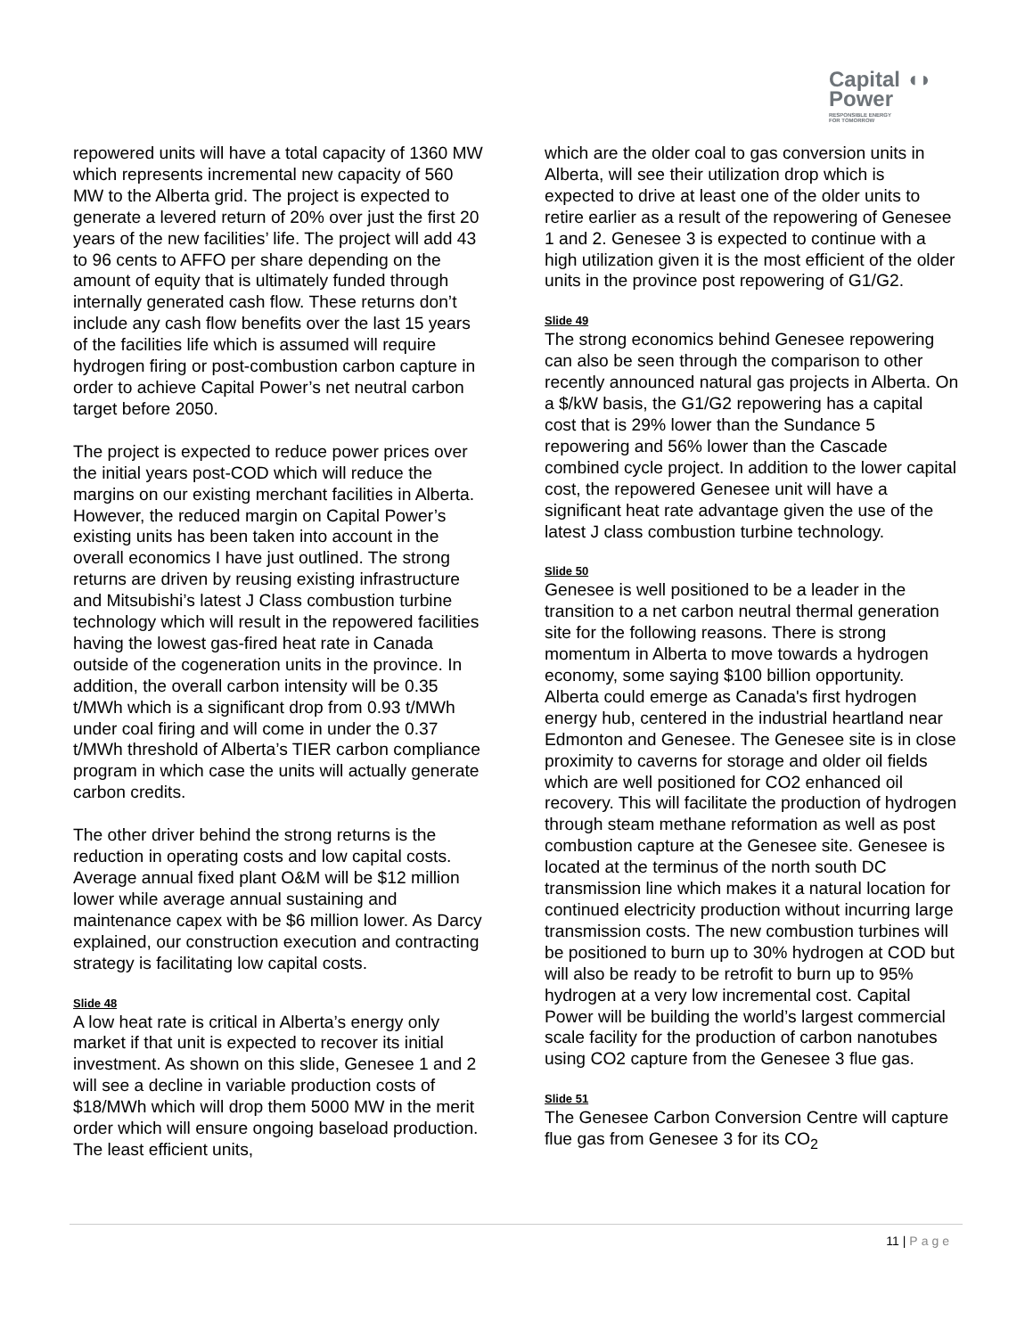Capital ◖◗
Power
RESPONSIBLE ENERGY
FOR TOMORROW
repowered units will have a total capacity of 1360 MW which represents incremental new capacity of 560 MW to the Alberta grid. The project is expected to generate a levered return of 20% over just the first 20 years of the new facilities’ life. The project will add 43 to 96 cents to AFFO per share depending on the amount of equity that is ultimately funded through internally generated cash flow. These returns don’t include any cash flow benefits over the last 15 years of the facilities life which is assumed will require hydrogen firing or post-combustion carbon capture in order to achieve Capital Power’s net neutral carbon target before 2050.
The project is expected to reduce power prices over the initial years post-COD which will reduce the margins on our existing merchant facilities in Alberta. However, the reduced margin on Capital Power’s existing units has been taken into account in the overall economics I have just outlined. The strong returns are driven by reusing existing infrastructure and Mitsubishi’s latest J Class combustion turbine technology which will result in the repowered facilities having the lowest gas-fired heat rate in Canada outside of the cogeneration units in the province. In addition, the overall carbon intensity will be 0.35 t/MWh which is a significant drop from 0.93 t/MWh under coal firing and will come in under the 0.37 t/MWh threshold of Alberta’s TIER carbon compliance program in which case the units will actually generate carbon credits.
The other driver behind the strong returns is the reduction in operating costs and low capital costs. Average annual fixed plant O&M will be $12 million lower while average annual sustaining and maintenance capex with be $6 million lower. As Darcy explained, our construction execution and contracting strategy is facilitating low capital costs.
Slide 48
A low heat rate is critical in Alberta’s energy only market if that unit is expected to recover its initial investment. As shown on this slide, Genesee 1 and 2 will see a decline in variable production costs of $18/MWh which will drop them 5000 MW in the merit order which will ensure ongoing baseload production. The least efficient units,
which are the older coal to gas conversion units in Alberta, will see their utilization drop which is expected to drive at least one of the older units to retire earlier as a result of the repowering of Genesee 1 and 2. Genesee 3 is expected to continue with a high utilization given it is the most efficient of the older units in the province post repowering of G1/G2.
Slide 49
The strong economics behind Genesee repowering can also be seen through the comparison to other recently announced natural gas projects in Alberta. On a $/kW basis, the G1/G2 repowering has a capital cost that is 29% lower than the Sundance 5 repowering and 56% lower than the Cascade combined cycle project. In addition to the lower capital cost, the repowered Genesee unit will have a significant heat rate advantage given the use of the latest J class combustion turbine technology.
Slide 50
Genesee is well positioned to be a leader in the transition to a net carbon neutral thermal generation site for the following reasons. There is strong momentum in Alberta to move towards a hydrogen economy, some saying $100 billion opportunity. Alberta could emerge as Canada's first hydrogen energy hub, centered in the industrial heartland near Edmonton and Genesee. The Genesee site is in close proximity to caverns for storage and older oil fields which are well positioned for CO2 enhanced oil recovery. This will facilitate the production of hydrogen through steam methane reformation as well as post combustion capture at the Genesee site. Genesee is located at the terminus of the north south DC transmission line which makes it a natural location for continued electricity production without incurring large transmission costs. The new combustion turbines will be positioned to burn up to 30% hydrogen at COD but will also be ready to be retrofit to burn up to 95% hydrogen at a very low incremental cost. Capital Power will be building the world’s largest commercial scale facility for the production of carbon nanotubes using CO2 capture from the Genesee 3 flue gas.
Slide 51
The Genesee Carbon Conversion Centre will capture flue gas from Genesee 3 for its CO<sub>2</sub>
11 | Page